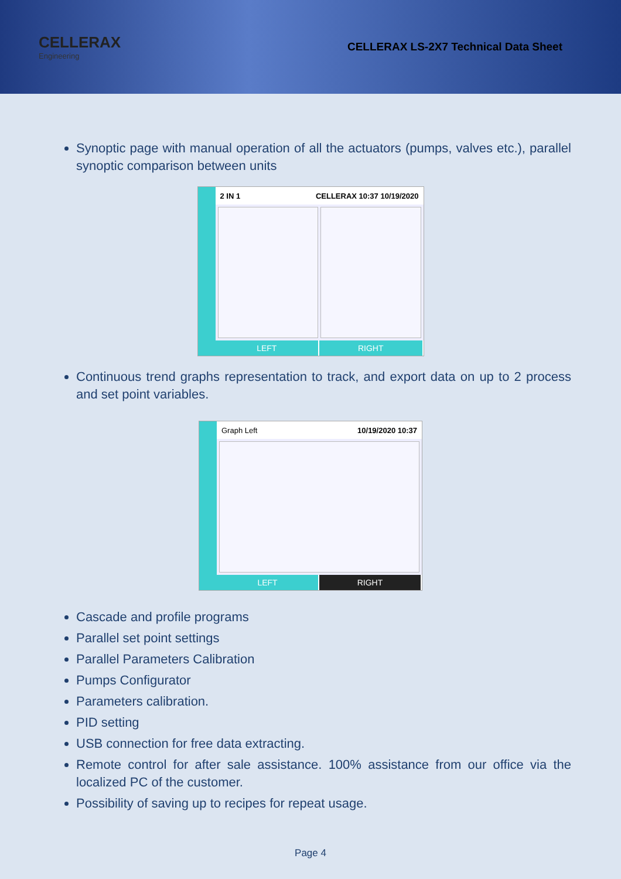CELLERAX
Engineering
CELLERAX LS-2X7 Technical Data Sheet
Synoptic page with manual operation of all the actuators (pumps, valves etc.), parallel synoptic comparison between units
2 IN 1 CELLERAX 10:37 10/19/2020
LEFT RIGHT
Continuous trend graphs representation to track, and export data on up to 2 process and set point variables.
Graph Left 10/19/2020 10:37
LEFT RIGHT
Cascade and profile programs
Parallel set point settings
Parallel Parameters Calibration
Pumps Configurator
Parameters calibration.
PID setting
USB connection for free data extracting.
Remote control for after sale assistance. 100% assistance from our office via the localized PC of the customer.
Possibility of saving up to recipes for repeat usage.
Page 4